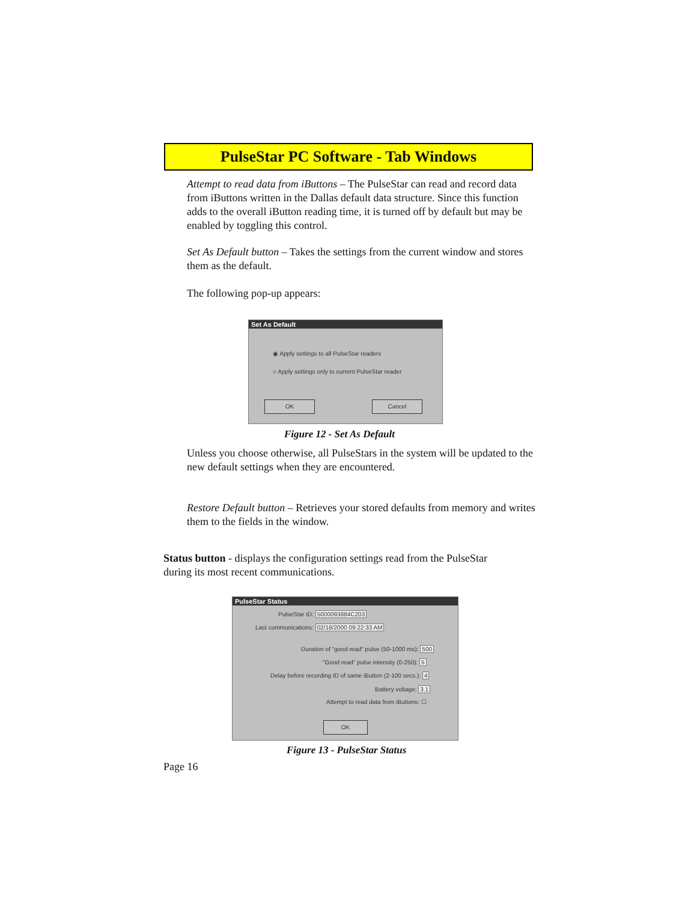PulseStar PC Software - Tab Windows
Attempt to read data from iButtons – The PulseStar can read and record data from iButtons written in the Dallas default data structure. Since this function adds to the overall iButton reading time, it is turned off by default but may be enabled by toggling this control.
Set As Default button – Takes the settings from the current window and stores them as the default.
The following pop-up appears:
Set As Default
◉ Apply settings to all PulseStar readers
○ Apply settings only to current PulseStar reader
OK Cancel
Figure 12 - Set As Default
Unless you choose otherwise, all PulseStars in the system will be updated to the new default settings when they are encountered.
Restore Default button – Retrieves your stored defaults from memory and writes them to the fields in the window.
Status button - displays the configuration settings read from the PulseStar during its most recent communications.
PulseStar Status
PulseStar ID: 5000093884C203
Last communications: 02/18/2000 09:22:33 AM
Duration of "good read" pulse (50-1000 ms): 500
"Good read" pulse intensity (0-250): 5
Delay before recording ID of same iButton (2-100 secs.): 4
Battery voltage: 3.1
Attempt to read data from iButtons: ☐
OK
Figure 13 - PulseStar Status
Page 16